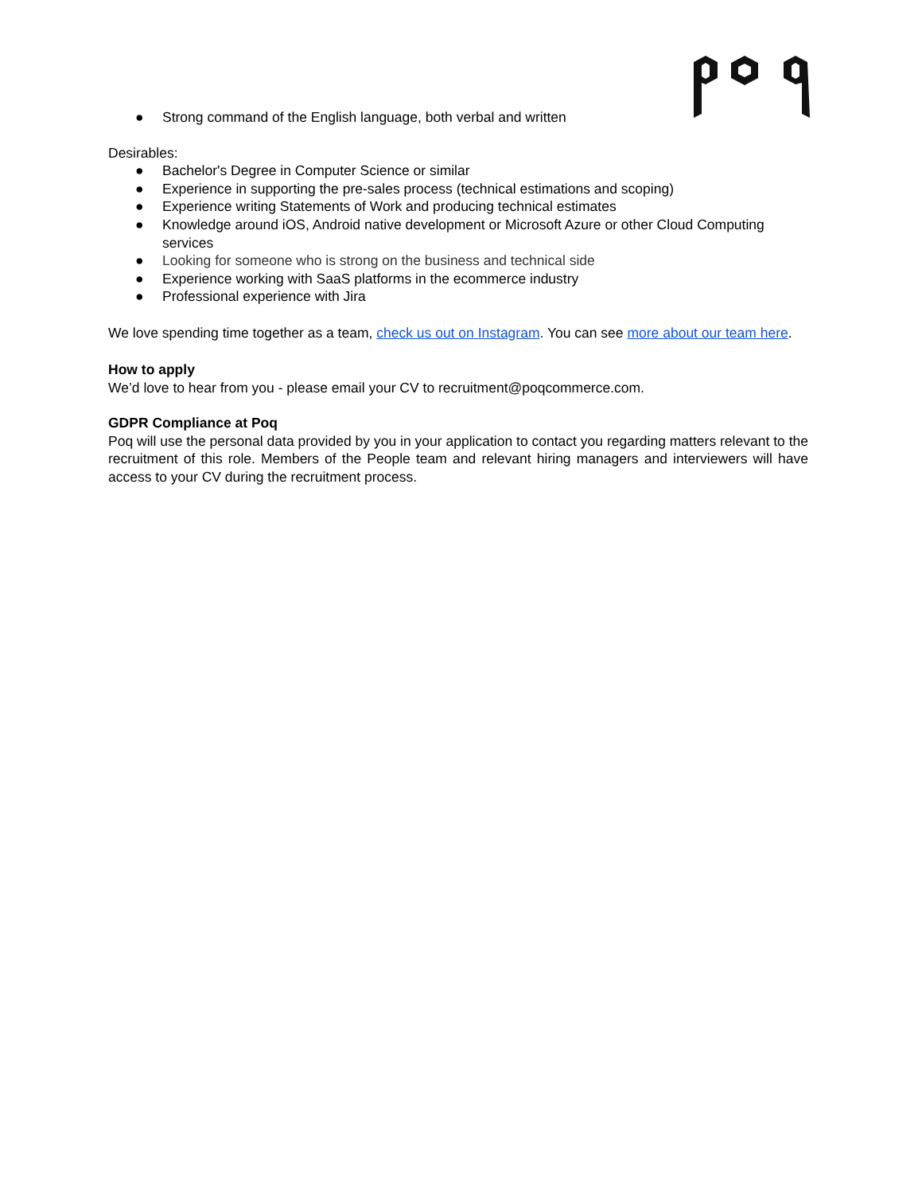● Strong command of the English language, both verbal and written
Desirables:
● Bachelor's Degree in Computer Science or similar
● Experience in supporting the pre-sales process (technical estimations and scoping)
● Experience writing Statements of Work and producing technical estimates
● Knowledge around iOS, Android native development or Microsoft Azure or other Cloud Computing services
● Looking for someone who is strong on the business and technical side
● Experience working with SaaS platforms in the ecommerce industry
● Professional experience with Jira
We love spending time together as a team, check us out on Instagram. You can see more about our team here.
How to apply
We’d love to hear from you - please email your CV to recruitment@poqcommerce.com.
GDPR Compliance at Poq
Poq will use the personal data provided by you in your application to contact you regarding matters relevant to the recruitment of this role. Members of the People team and relevant hiring managers and interviewers will have access to your CV during the recruitment process.